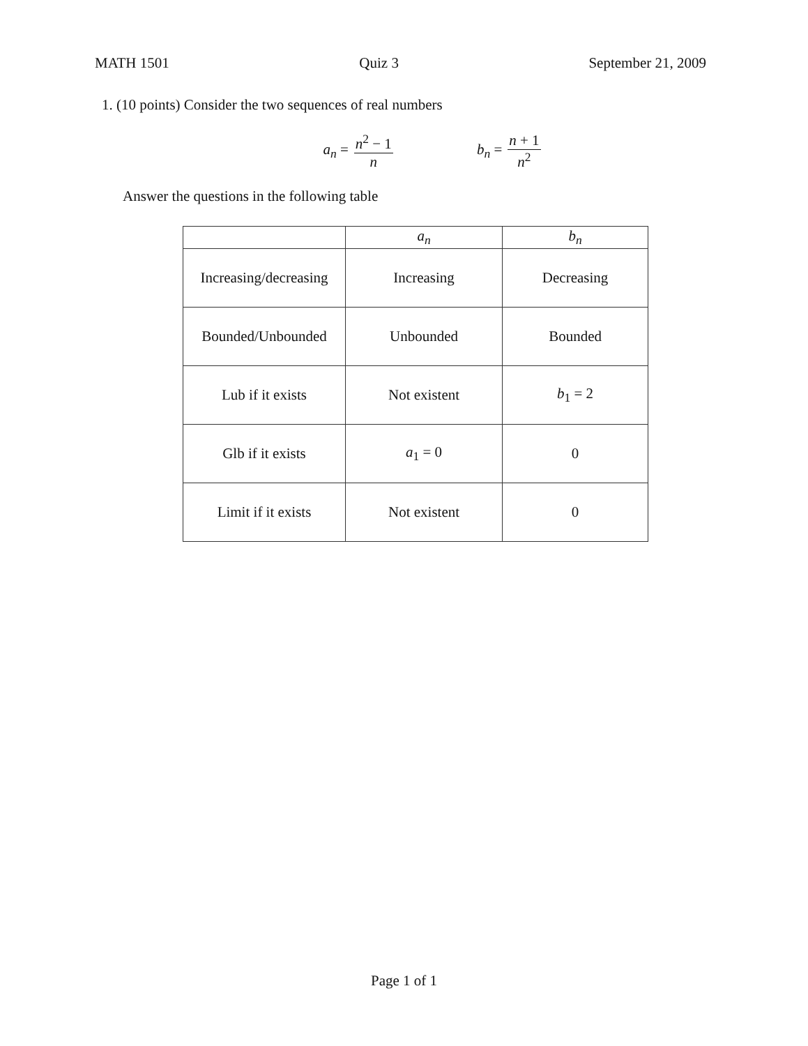MATH 1501 Quiz 3 September 21, 2009
1. (10 points) Consider the two sequences of real numbers
a<sub>n</sub> = n<sup>2</sup> − 1 n b<sub>n</sub> = n + 1 n<sup>2</sup>
Answer the questions in the following table
| | a<sub>n</sub> | b<sub>n</sub> |
| Increasing/decreasing | Increasing | Decreasing |
| Bounded/Unbounded | Unbounded | Bounded |
| Lub if it exists | Not existent | b<sub>1</sub> = 2 |
| Glb if it exists | a<sub>1</sub> = 0 | 0 |
| Limit if it exists | Not existent | 0 |
Page 1 of 1